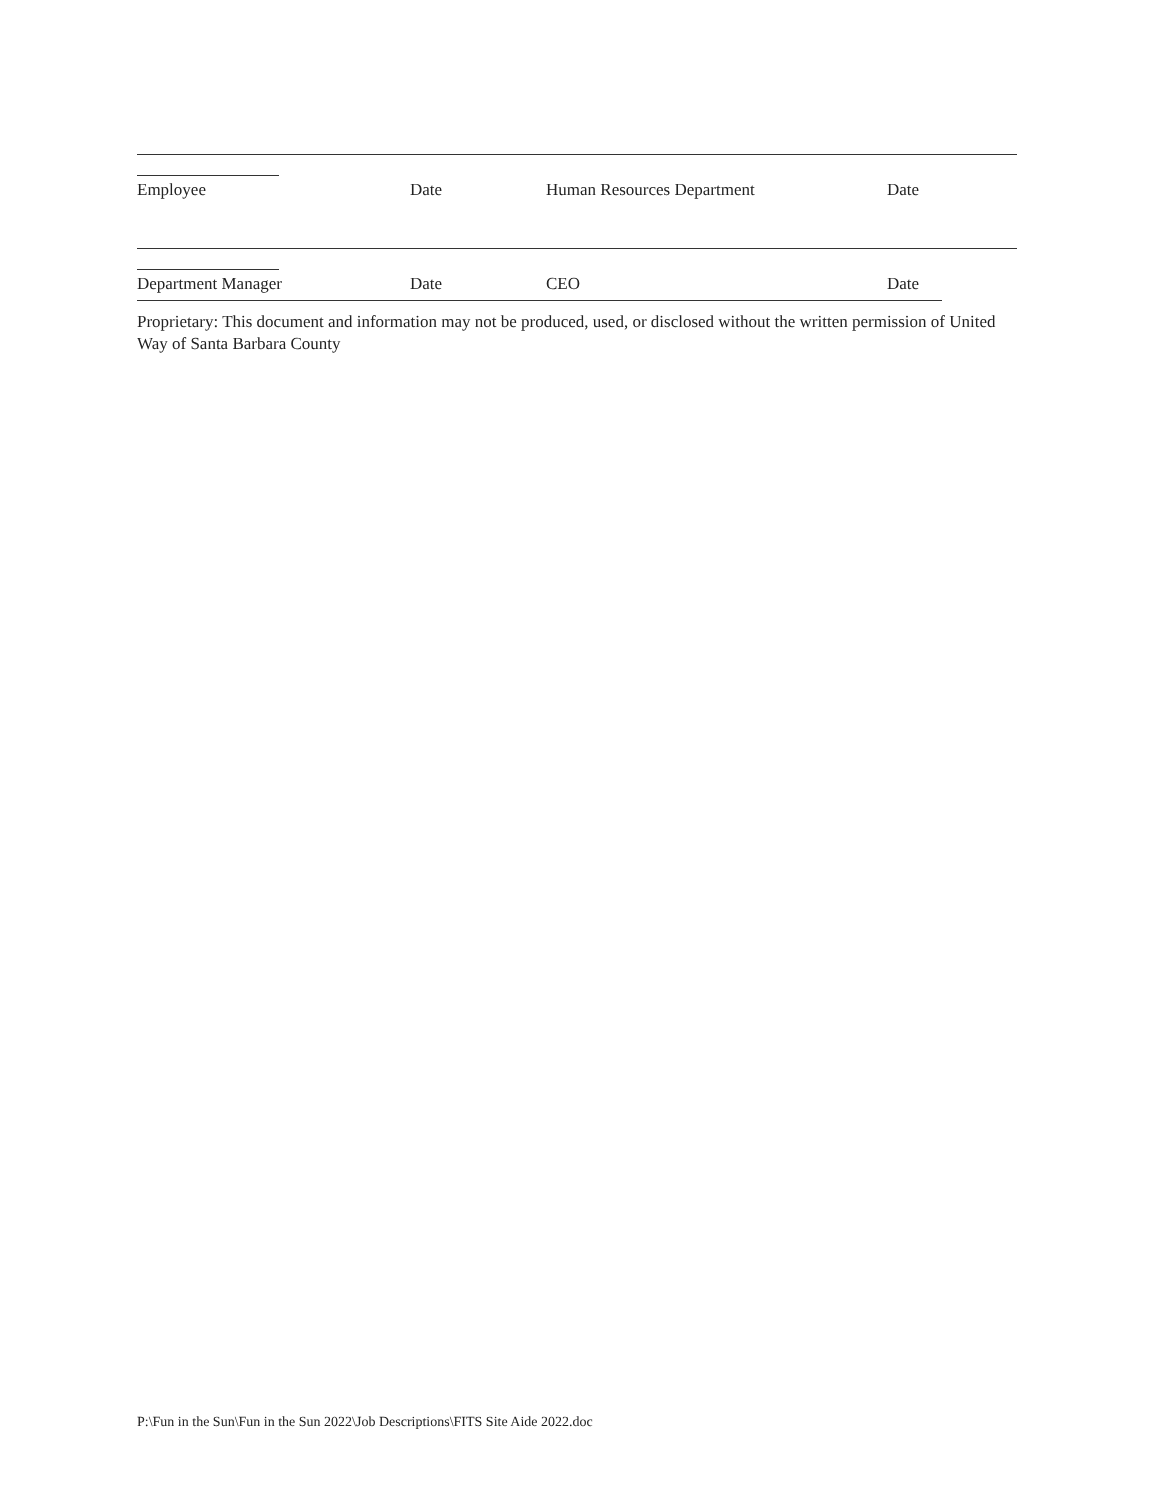Employee Date Human Resources Department Date
Department Manager Date CEO Date
Proprietary: This document and information may not be produced, used, or disclosed without the written permission of United Way of Santa Barbara County
P:\Fun in the Sun\Fun in the Sun 2022\Job Descriptions\FITS Site Aide 2022.doc